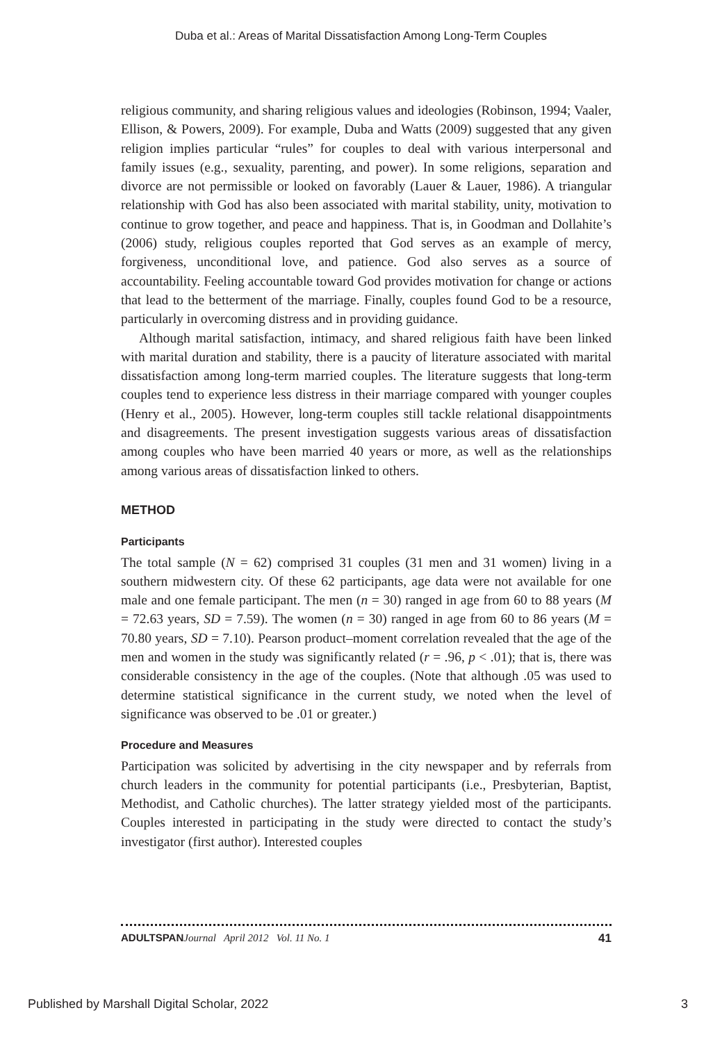Duba et al.: Areas of Marital Dissatisfaction Among Long-Term Couples
religious community, and sharing religious values and ideologies (Robinson, 1994; Vaaler, Ellison, & Powers, 2009). For example, Duba and Watts (2009) suggested that any given religion implies particular “rules” for couples to deal with various interpersonal and family issues (e.g., sexuality, parenting, and power). In some religions, separation and divorce are not permissible or looked on favorably (Lauer & Lauer, 1986). A triangular relationship with God has also been associated with marital stability, unity, motivation to continue to grow together, and peace and happiness. That is, in Goodman and Dollahite’s (2006) study, religious couples reported that God serves as an example of mercy, forgiveness, unconditional love, and patience. God also serves as a source of accountability. Feeling accountable toward God provides motivation for change or actions that lead to the betterment of the marriage. Finally, couples found God to be a resource, particularly in overcoming distress and in providing guidance.
Although marital satisfaction, intimacy, and shared religious faith have been linked with marital duration and stability, there is a paucity of literature associated with marital dissatisfaction among long-term married couples. The literature suggests that long-term couples tend to experience less distress in their marriage compared with younger couples (Henry et al., 2005). However, long-term couples still tackle relational disappointments and disagreements. The present investigation suggests various areas of dissatisfaction among couples who have been married 40 years or more, as well as the relationships among various areas of dissatisfaction linked to others.
METHOD
Participants
The total sample (N = 62) comprised 31 couples (31 men and 31 women) living in a southern midwestern city. Of these 62 participants, age data were not available for one male and one female participant. The men (n = 30) ranged in age from 60 to 88 years (M = 72.63 years, SD = 7.59). The women (n = 30) ranged in age from 60 to 86 years (M = 70.80 years, SD = 7.10). Pearson product–moment correlation revealed that the age of the men and women in the study was significantly related (r = .96, p < .01); that is, there was considerable consistency in the age of the couples. (Note that although .05 was used to determine statistical significance in the current study, we noted when the level of significance was observed to be .01 or greater.)
Procedure and Measures
Participation was solicited by advertising in the city newspaper and by referrals from church leaders in the community for potential participants (i.e., Presbyterian, Baptist, Methodist, and Catholic churches). The latter strategy yielded most of the participants. Couples interested in participating in the study were directed to contact the study’s investigator (first author). Interested couples
ADULTSPAN Journal April 2012 Vol. 11 No. 1 41
Published by Marshall Digital Scholar, 2022 3